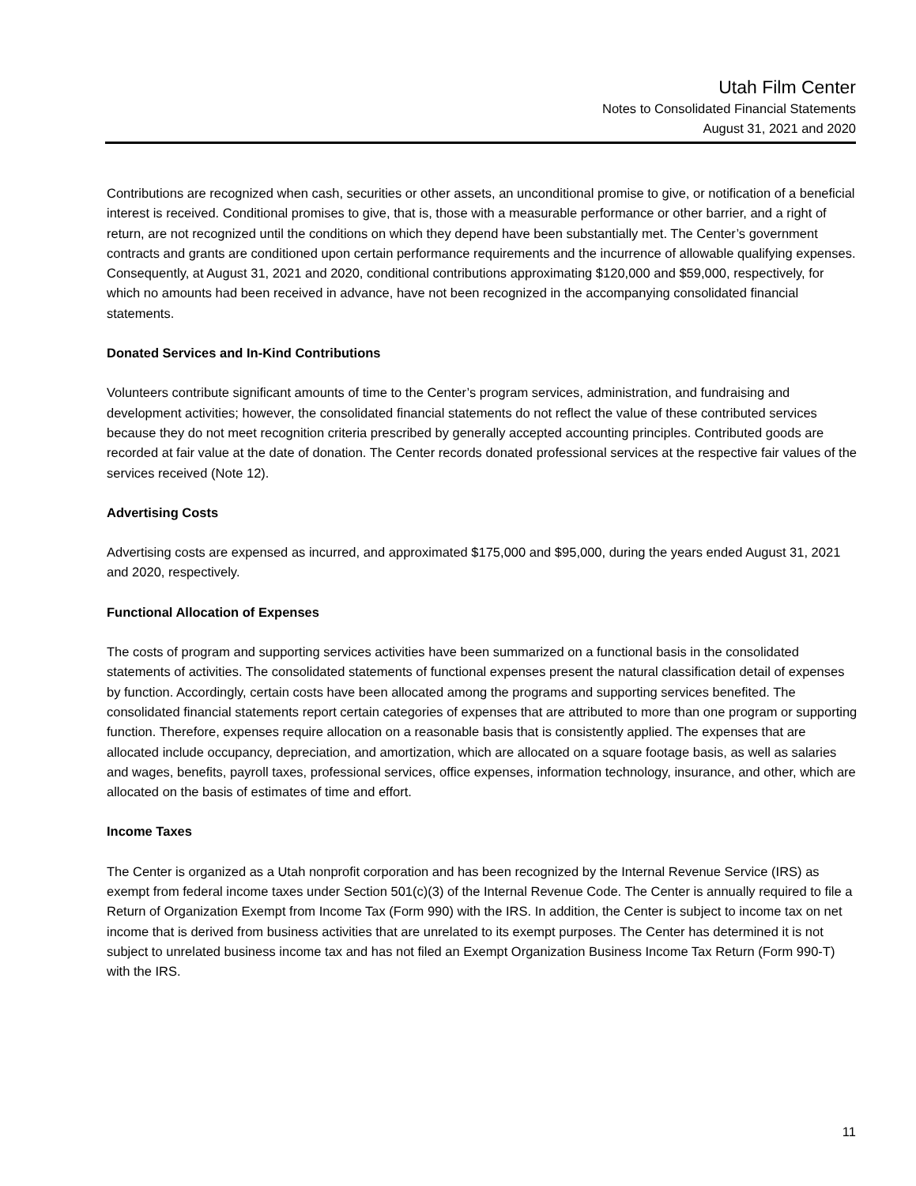Utah Film Center
Notes to Consolidated Financial Statements
August 31, 2021 and 2020
Contributions are recognized when cash, securities or other assets, an unconditional promise to give, or notification of a beneficial interest is received. Conditional promises to give, that is, those with a measurable performance or other barrier, and a right of return, are not recognized until the conditions on which they depend have been substantially met. The Center’s government contracts and grants are conditioned upon certain performance requirements and the incurrence of allowable qualifying expenses. Consequently, at August 31, 2021 and 2020, conditional contributions approximating $120,000 and $59,000, respectively, for which no amounts had been received in advance, have not been recognized in the accompanying consolidated financial statements.
Donated Services and In-Kind Contributions
Volunteers contribute significant amounts of time to the Center’s program services, administration, and fundraising and development activities; however, the consolidated financial statements do not reflect the value of these contributed services because they do not meet recognition criteria prescribed by generally accepted accounting principles. Contributed goods are recorded at fair value at the date of donation. The Center records donated professional services at the respective fair values of the services received (Note 12).
Advertising Costs
Advertising costs are expensed as incurred, and approximated $175,000 and $95,000, during the years ended August 31, 2021 and 2020, respectively.
Functional Allocation of Expenses
The costs of program and supporting services activities have been summarized on a functional basis in the consolidated statements of activities. The consolidated statements of functional expenses present the natural classification detail of expenses by function. Accordingly, certain costs have been allocated among the programs and supporting services benefited. The consolidated financial statements report certain categories of expenses that are attributed to more than one program or supporting function. Therefore, expenses require allocation on a reasonable basis that is consistently applied. The expenses that are allocated include occupancy, depreciation, and amortization, which are allocated on a square footage basis, as well as salaries and wages, benefits, payroll taxes, professional services, office expenses, information technology, insurance, and other, which are allocated on the basis of estimates of time and effort.
Income Taxes
The Center is organized as a Utah nonprofit corporation and has been recognized by the Internal Revenue Service (IRS) as exempt from federal income taxes under Section 501(c)(3) of the Internal Revenue Code. The Center is annually required to file a Return of Organization Exempt from Income Tax (Form 990) with the IRS. In addition, the Center is subject to income tax on net income that is derived from business activities that are unrelated to its exempt purposes. The Center has determined it is not subject to unrelated business income tax and has not filed an Exempt Organization Business Income Tax Return (Form 990-T) with the IRS.
11